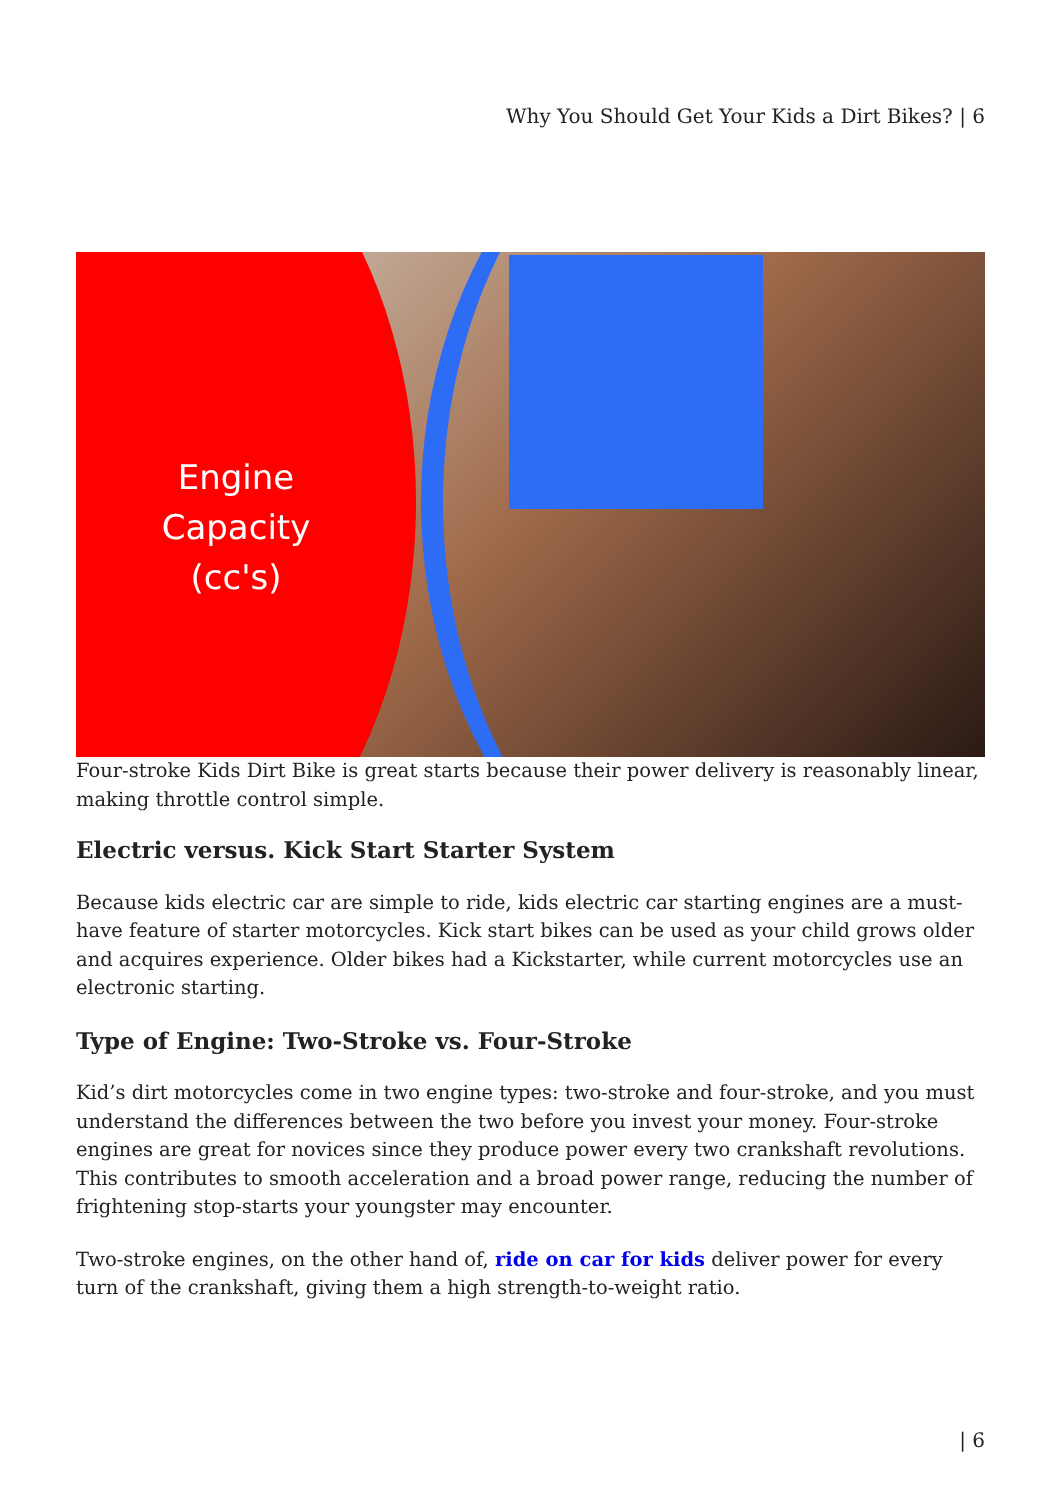Why You Should Get Your Kids a Dirt Bikes? | 6
Engine Capacity (cc's)
Four-stroke Kids Dirt Bike is great starts because their power delivery is reasonably linear, making throttle control simple.
Electric versus. Kick Start Starter System
Because kids electric car are simple to ride, kids electric car starting engines are a must-have feature of starter motorcycles. Kick start bikes can be used as your child grows older and acquires experience. Older bikes had a Kickstarter, while current motorcycles use an electronic starting.
Type of Engine: Two-Stroke vs. Four-Stroke
Kid’s dirt motorcycles come in two engine types: two-stroke and four-stroke, and you must understand the differences between the two before you invest your money. Four-stroke engines are great for novices since they produce power every two crankshaft revolutions. This contributes to smooth acceleration and a broad power range, reducing the number of frightening stop-starts your youngster may encounter.
Two-stroke engines, on the other hand of, ride on car for kids deliver power for every turn of the crankshaft, giving them a high strength-to-weight ratio.
| 6